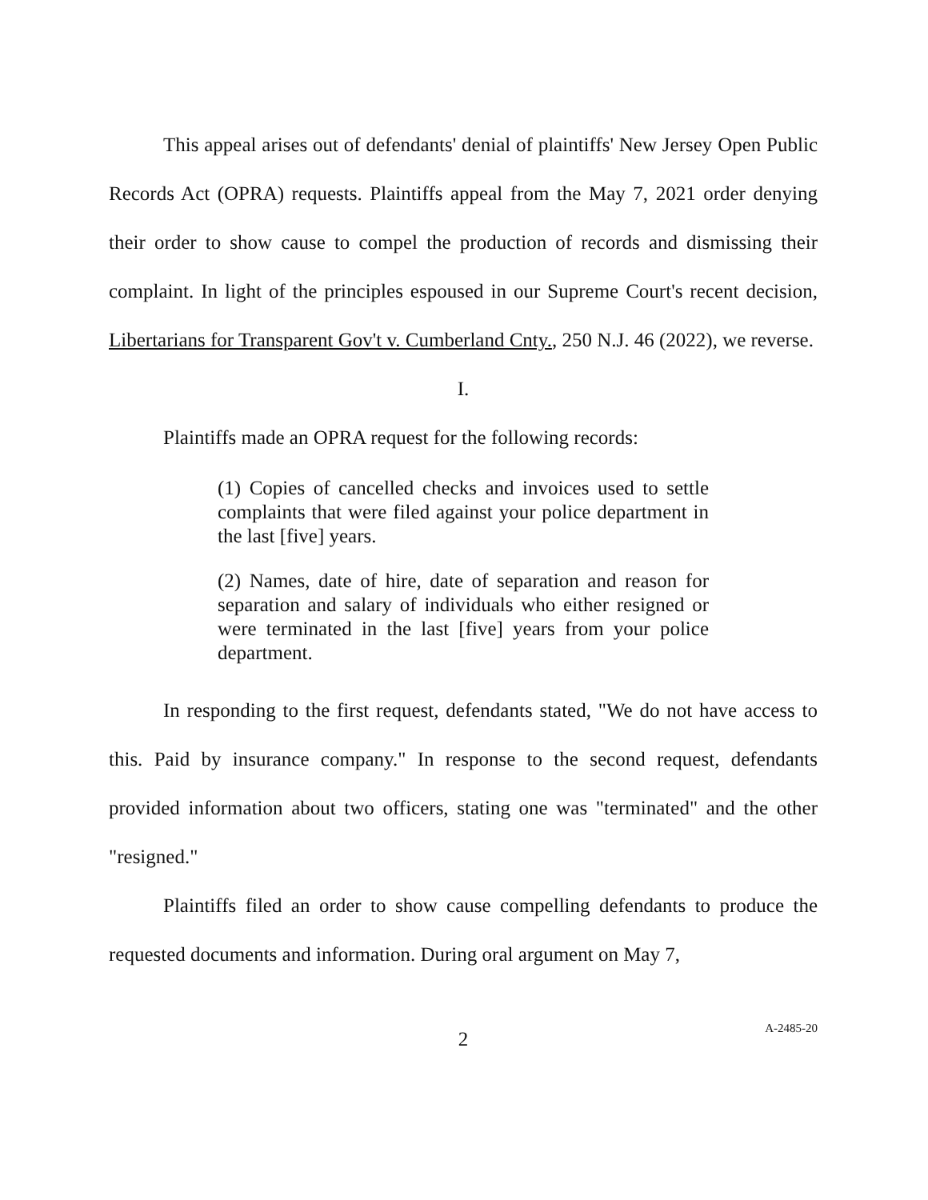This appeal arises out of defendants' denial of plaintiffs' New Jersey Open Public Records Act (OPRA) requests. Plaintiffs appeal from the May 7, 2021 order denying their order to show cause to compel the production of records and dismissing their complaint. In light of the principles espoused in our Supreme Court's recent decision, Libertarians for Transparent Gov't v. Cumberland Cnty., 250 N.J. 46 (2022), we reverse.
I.
Plaintiffs made an OPRA request for the following records:
(1) Copies of cancelled checks and invoices used to settle complaints that were filed against your police department in the last [five] years.
(2) Names, date of hire, date of separation and reason for separation and salary of individuals who either resigned or were terminated in the last [five] years from your police department.
In responding to the first request, defendants stated, "We do not have access to this. Paid by insurance company." In response to the second request, defendants provided information about two officers, stating one was "terminated" and the other "resigned."
Plaintiffs filed an order to show cause compelling defendants to produce the requested documents and information. During oral argument on May 7,
2
A-2485-20